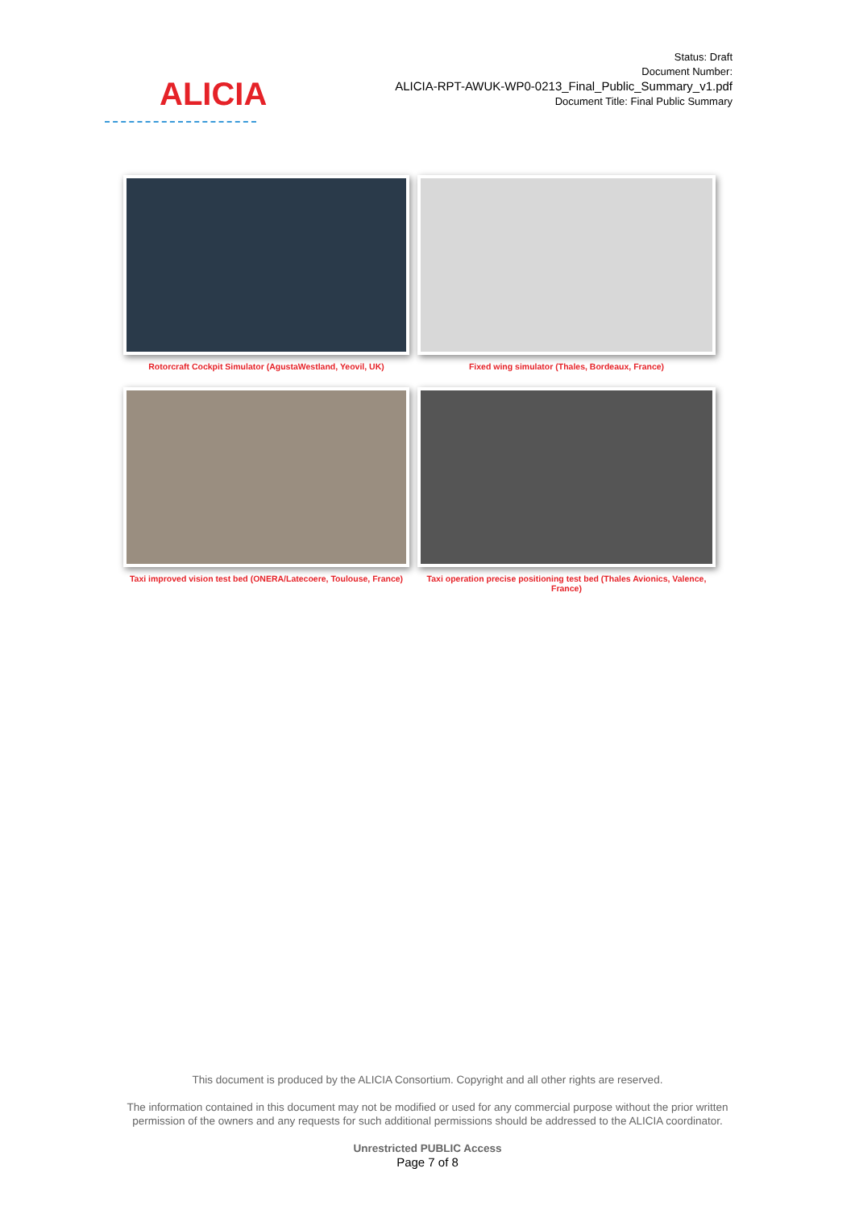ALICIA
Status: Draft
Document Number:
ALICIA-RPT-AWUK-WP0-0213_Final_Public_Summary_v1.pdf
Document Title: Final Public Summary
Rotorcraft Cockpit Simulator (AgustaWestland, Yeovil, UK)
Fixed wing simulator (Thales, Bordeaux, France)
Taxi improved vision test bed (ONERA/Latecoere, Toulouse, France)
Taxi operation precise positioning test bed (Thales Avionics, Valence, France)
This document is produced by the ALICIA Consortium. Copyright and all other rights are reserved.
The information contained in this document may not be modified or used for any commercial purpose without the prior written
permission of the owners and any requests for such additional permissions should be addressed to the ALICIA coordinator.
Unrestricted PUBLIC Access
Page 7 of 8